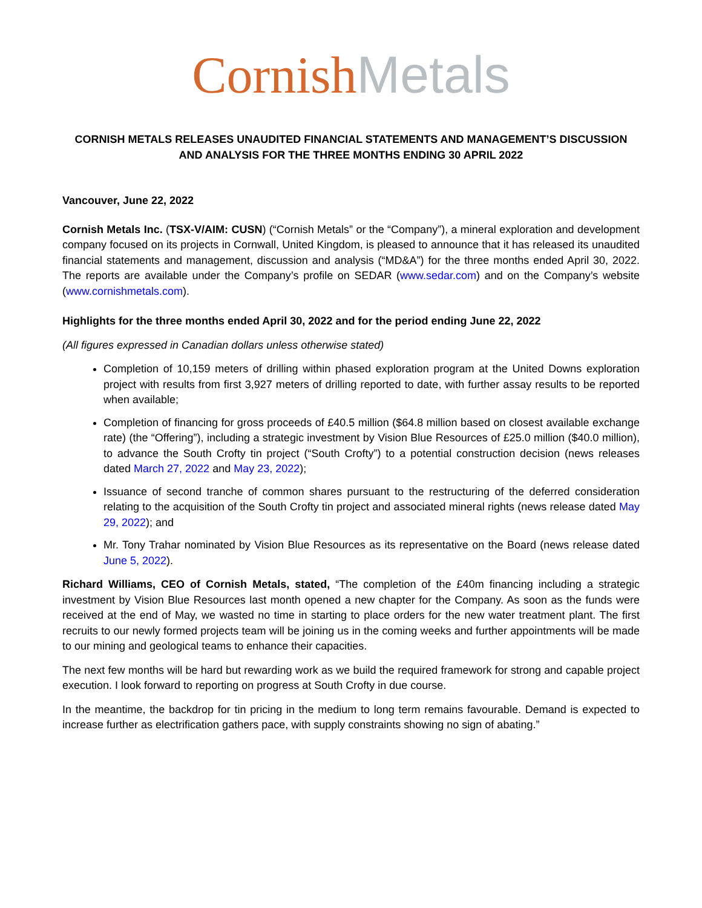Cornish Metals
CORNISH METALS RELEASES UNAUDITED FINANCIAL STATEMENTS AND MANAGEMENT’S DISCUSSION AND ANALYSIS FOR THE THREE MONTHS ENDING 30 APRIL 2022
Vancouver, June 22, 2022
Cornish Metals Inc. (TSX-V/AIM: CUSN) (“Cornish Metals” or the “Company”), a mineral exploration and development company focused on its projects in Cornwall, United Kingdom, is pleased to announce that it has released its unaudited financial statements and management, discussion and analysis (“MD&A”) for the three months ended April 30, 2022. The reports are available under the Company’s profile on SEDAR (www.sedar.com) and on the Company’s website (www.cornishmetals.com).
Highlights for the three months ended April 30, 2022 and for the period ending June 22, 2022
(All figures expressed in Canadian dollars unless otherwise stated)
Completion of 10,159 meters of drilling within phased exploration program at the United Downs exploration project with results from first 3,927 meters of drilling reported to date, with further assay results to be reported when available;
Completion of financing for gross proceeds of £40.5 million ($64.8 million based on closest available exchange rate) (the “Offering”), including a strategic investment by Vision Blue Resources of £25.0 million ($40.0 million), to advance the South Crofty tin project (“South Crofty”) to a potential construction decision (news releases dated March 27, 2022 and May 23, 2022);
Issuance of second tranche of common shares pursuant to the restructuring of the deferred consideration relating to the acquisition of the South Crofty tin project and associated mineral rights (news release dated May 29, 2022); and
Mr. Tony Trahar nominated by Vision Blue Resources as its representative on the Board (news release dated June 5, 2022).
Richard Williams, CEO of Cornish Metals, stated, “The completion of the £40m financing including a strategic investment by Vision Blue Resources last month opened a new chapter for the Company. As soon as the funds were received at the end of May, we wasted no time in starting to place orders for the new water treatment plant. The first recruits to our newly formed projects team will be joining us in the coming weeks and further appointments will be made to our mining and geological teams to enhance their capacities.
The next few months will be hard but rewarding work as we build the required framework for strong and capable project execution. I look forward to reporting on progress at South Crofty in due course.
In the meantime, the backdrop for tin pricing in the medium to long term remains favourable. Demand is expected to increase further as electrification gathers pace, with supply constraints showing no sign of abating.”